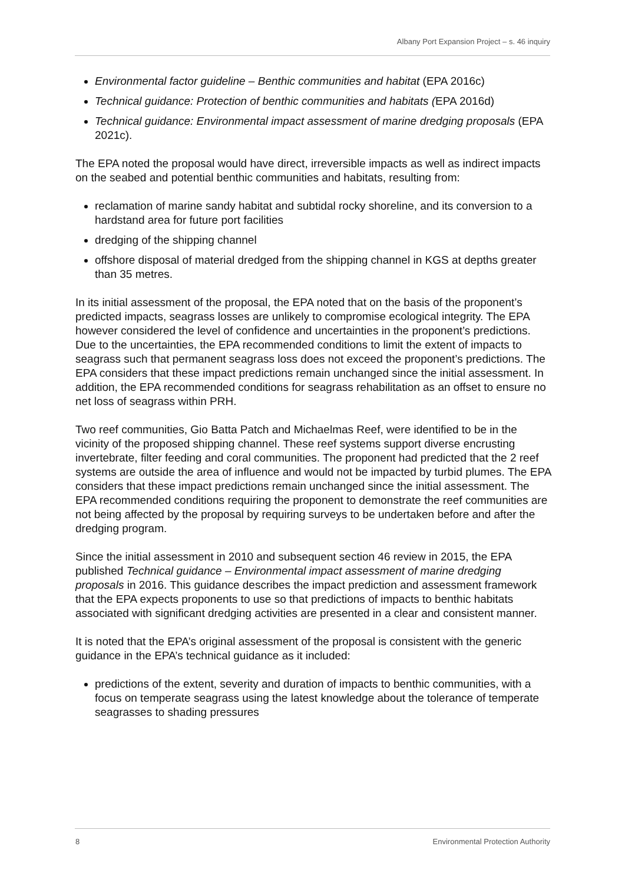Albany Port Expansion Project – s. 46 inquiry
Environmental factor guideline – Benthic communities and habitat (EPA 2016c)
Technical guidance: Protection of benthic communities and habitats (EPA 2016d)
Technical guidance: Environmental impact assessment of marine dredging proposals (EPA 2021c).
The EPA noted the proposal would have direct, irreversible impacts as well as indirect impacts on the seabed and potential benthic communities and habitats, resulting from:
reclamation of marine sandy habitat and subtidal rocky shoreline, and its conversion to a hardstand area for future port facilities
dredging of the shipping channel
offshore disposal of material dredged from the shipping channel in KGS at depths greater than 35 metres.
In its initial assessment of the proposal, the EPA noted that on the basis of the proponent’s predicted impacts, seagrass losses are unlikely to compromise ecological integrity. The EPA however considered the level of confidence and uncertainties in the proponent’s predictions. Due to the uncertainties, the EPA recommended conditions to limit the extent of impacts to seagrass such that permanent seagrass loss does not exceed the proponent’s predictions. The EPA considers that these impact predictions remain unchanged since the initial assessment. In addition, the EPA recommended conditions for seagrass rehabilitation as an offset to ensure no net loss of seagrass within PRH.
Two reef communities, Gio Batta Patch and Michaelmas Reef, were identified to be in the vicinity of the proposed shipping channel. These reef systems support diverse encrusting invertebrate, filter feeding and coral communities. The proponent had predicted that the 2 reef systems are outside the area of influence and would not be impacted by turbid plumes. The EPA considers that these impact predictions remain unchanged since the initial assessment. The EPA recommended conditions requiring the proponent to demonstrate the reef communities are not being affected by the proposal by requiring surveys to be undertaken before and after the dredging program.
Since the initial assessment in 2010 and subsequent section 46 review in 2015, the EPA published Technical guidance – Environmental impact assessment of marine dredging proposals in 2016. This guidance describes the impact prediction and assessment framework that the EPA expects proponents to use so that predictions of impacts to benthic habitats associated with significant dredging activities are presented in a clear and consistent manner.
It is noted that the EPA’s original assessment of the proposal is consistent with the generic guidance in the EPA’s technical guidance as it included:
predictions of the extent, severity and duration of impacts to benthic communities, with a focus on temperate seagrass using the latest knowledge about the tolerance of temperate seagrasses to shading pressures
8 Environmental Protection Authority